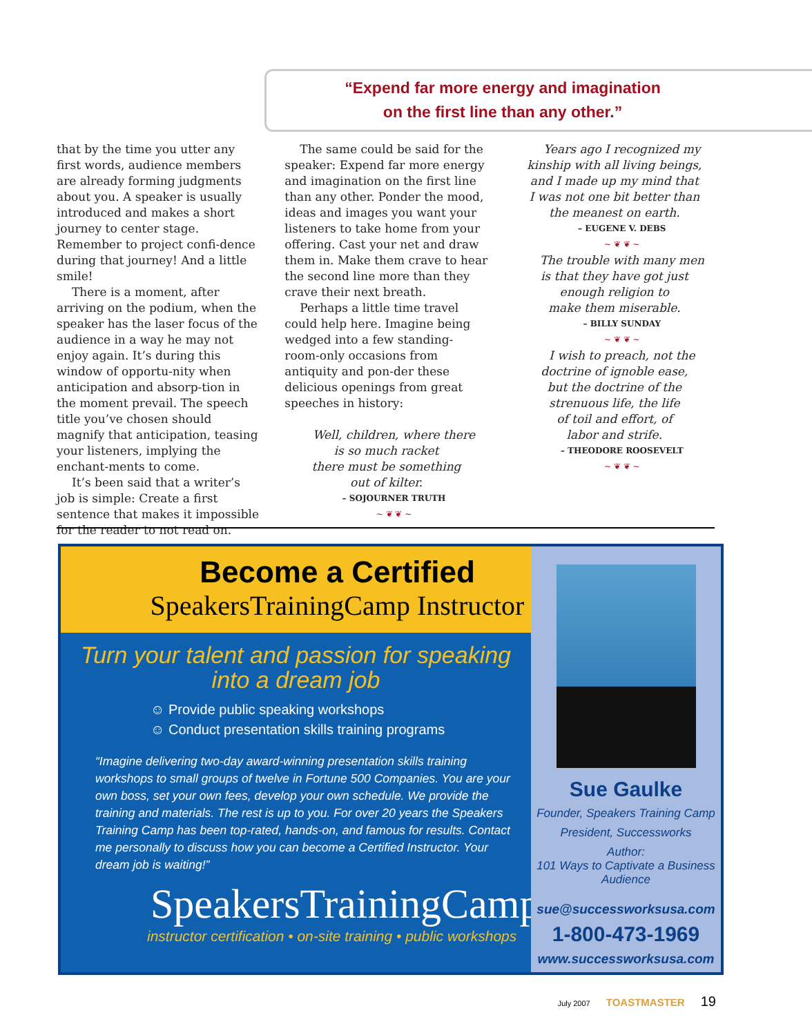“Expend far more energy and imagination
on the first line than any other.”
that by the time you utter any first words, audience members are already forming judgments about you. A speaker is usually introduced and makes a short journey to center stage. Remember to project confi-dence during that journey! And a little smile!
There is a moment, after arriving on the podium, when the speaker has the laser focus of the audience in a way he may not enjoy again. It’s during this window of opportu-nity when anticipation and absorp-tion in the moment prevail. The speech title you’ve chosen should magnify that anticipation, teasing your listeners, implying the enchant-ments to come.
It’s been said that a writer’s job is simple: Create a first sentence that makes it impossible for the reader to not read on.
The same could be said for the speaker: Expend far more energy and imagination on the first line than any other. Ponder the mood, ideas and images you want your listeners to take home from your offering. Cast your net and draw them in. Make them crave to hear the second line more than they crave their next breath.
Perhaps a little time travel could help here. Imagine being wedged into a few standing-room-only occasions from antiquity and pon-der these delicious openings from great speeches in history:
Well, children, where there
is so much racket
there must be something
out of kilter.
– SOJOURNER TRUTH
~ ❦ ❦ ~
Years ago I recognized my
kinship with all living beings,
and I made up my mind that
I was not one bit better than
the meanest on earth.
– EUGENE V. DEBS
~ ❦ ❦ ~
The trouble with many men
is that they have got just
enough religion to
make them miserable.
– BILLY SUNDAY
~ ❦ ❦ ~
I wish to preach, not the
doctrine of ignoble ease,
but the doctrine of the
strenuous life, the life
of toil and effort, of
labor and strife.
– THEODORE ROOSEVELT
~ ❦ ❦ ~
Become a Certified
SpeakersTrainingCamp Instructor
Turn your talent and passion for speaking
into a dream job
☺ Provide public speaking workshops
☺ Conduct presentation skills training programs
“Imagine delivering two-day award-winning presentation skills training workshops to small groups of twelve in Fortune 500 Companies. You are your own boss, set your own fees, develop your own schedule. We provide the training and materials. The rest is up to you. For over 20 years the Speakers Training Camp has been top-rated, hands-on, and famous for results. Contact me personally to discuss how you can become a Certified Instructor. Your dream job is waiting!”
SpeakersTrainingCamp
instructor certification • on-site training • public workshops
Sue Gaulke
Founder, Speakers Training Camp
President, Successworks
Author:
101 Ways to Captivate a Business Audience
sue@successworksusa.com
1-800-473-1969
www.successworksusa.com
July 2007 TOASTMASTER 19